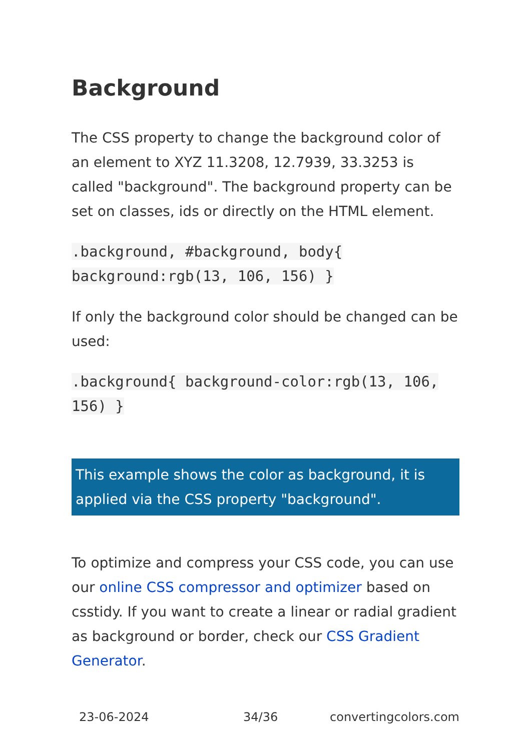Background
The CSS property to change the background color of an element to XYZ 11.3208, 12.7939, 33.3253 is called "background". The background property can be set on classes, ids or directly on the HTML element.
.background, #background, body{ background:rgb(13, 106, 156) }
If only the background color should be changed can be used:
.background{ background-color:rgb(13, 106, 156) }
This example shows the color as background, it is applied via the CSS property "background".
To optimize and compress your CSS code, you can use our online CSS compressor and optimizer based on csstidy. If you want to create a linear or radial gradient as background or border, check our CSS Gradient Generator.
23-06-2024 34/36 convertingcolors.com